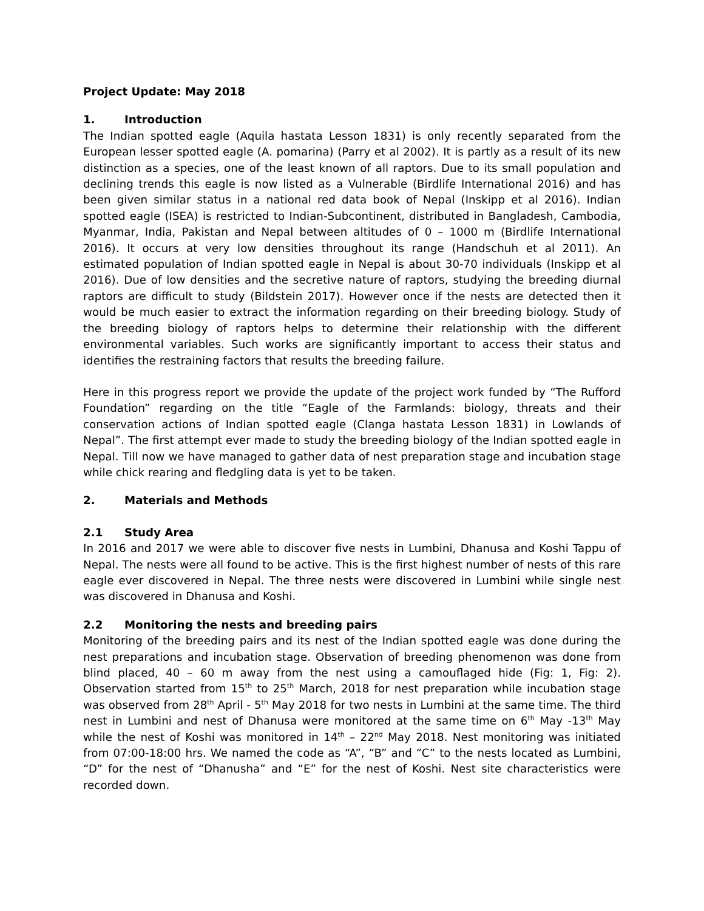Project Update: May 2018
1. Introduction
The Indian spotted eagle (Aquila hastata Lesson 1831) is only recently separated from the European lesser spotted eagle (A. pomarina) (Parry et al 2002). It is partly as a result of its new distinction as a species, one of the least known of all raptors. Due to its small population and declining trends this eagle is now listed as a Vulnerable (Birdlife International 2016) and has been given similar status in a national red data book of Nepal (Inskipp et al 2016). Indian spotted eagle (ISEA) is restricted to Indian-Subcontinent, distributed in Bangladesh, Cambodia, Myanmar, India, Pakistan and Nepal between altitudes of 0 – 1000 m (Birdlife International 2016). It occurs at very low densities throughout its range (Handschuh et al 2011). An estimated population of Indian spotted eagle in Nepal is about 30-70 individuals (Inskipp et al 2016). Due of low densities and the secretive nature of raptors, studying the breeding diurnal raptors are difficult to study (Bildstein 2017). However once if the nests are detected then it would be much easier to extract the information regarding on their breeding biology. Study of the breeding biology of raptors helps to determine their relationship with the different environmental variables. Such works are significantly important to access their status and identifies the restraining factors that results the breeding failure.
Here in this progress report we provide the update of the project work funded by “The Rufford Foundation” regarding on the title “Eagle of the Farmlands: biology, threats and their conservation actions of Indian spotted eagle (Clanga hastata Lesson 1831) in Lowlands of Nepal”. The first attempt ever made to study the breeding biology of the Indian spotted eagle in Nepal. Till now we have managed to gather data of nest preparation stage and incubation stage while chick rearing and fledgling data is yet to be taken.
2. Materials and Methods
2.1 Study Area
In 2016 and 2017 we were able to discover five nests in Lumbini, Dhanusa and Koshi Tappu of Nepal. The nests were all found to be active. This is the first highest number of nests of this rare eagle ever discovered in Nepal. The three nests were discovered in Lumbini while single nest was discovered in Dhanusa and Koshi.
2.2 Monitoring the nests and breeding pairs
Monitoring of the breeding pairs and its nest of the Indian spotted eagle was done during the nest preparations and incubation stage. Observation of breeding phenomenon was done from blind placed, 40 – 60 m away from the nest using a camouflaged hide (Fig: 1, Fig: 2). Observation started from 15<sup>th</sup> to 25<sup>th</sup> March, 2018 for nest preparation while incubation stage was observed from 28<sup>th</sup> April - 5<sup>th</sup> May 2018 for two nests in Lumbini at the same time. The third nest in Lumbini and nest of Dhanusa were monitored at the same time on 6<sup>th</sup> May -13<sup>th</sup> May while the nest of Koshi was monitored in 14<sup>th</sup> – 22<sup>nd</sup> May 2018. Nest monitoring was initiated from 07:00-18:00 hrs. We named the code as “A”, “B” and “C” to the nests located as Lumbini, “D” for the nest of “Dhanusha” and “E” for the nest of Koshi. Nest site characteristics were recorded down.